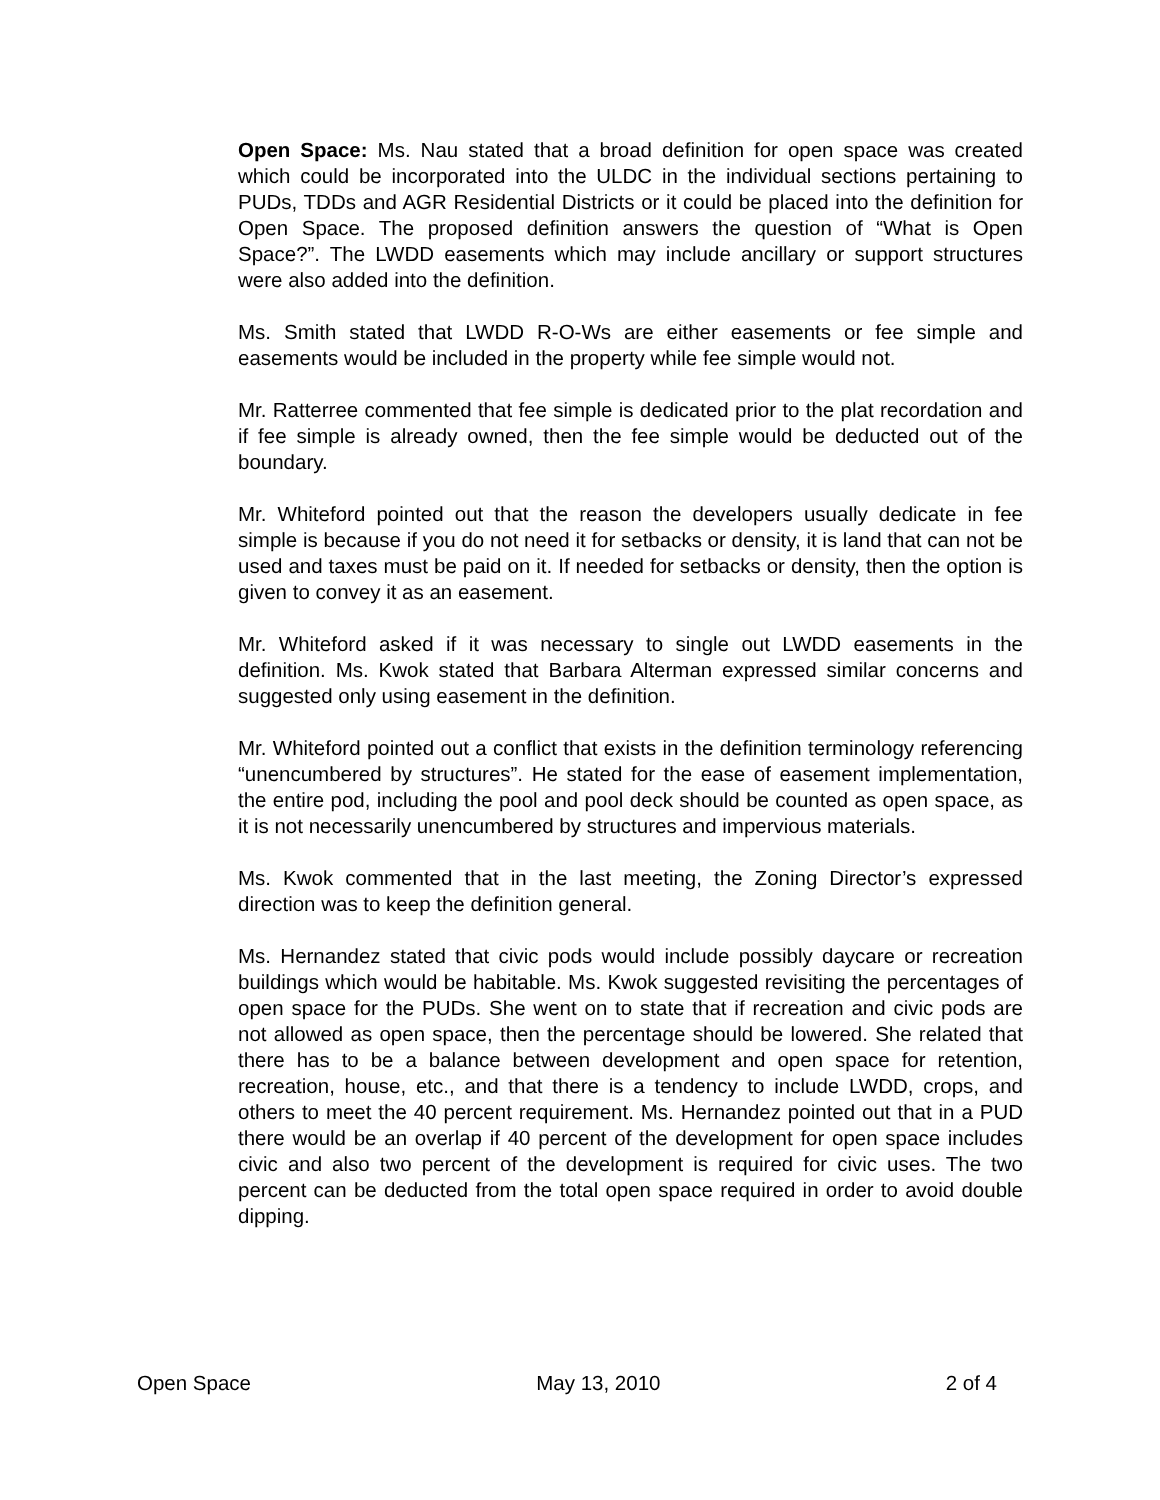Open Space: Ms. Nau stated that a broad definition for open space was created which could be incorporated into the ULDC in the individual sections pertaining to PUDs, TDDs and AGR Residential Districts or it could be placed into the definition for Open Space. The proposed definition answers the question of “What is Open Space?”. The LWDD easements which may include ancillary or support structures were also added into the definition.
Ms. Smith stated that LWDD R-O-Ws are either easements or fee simple and easements would be included in the property while fee simple would not.
Mr. Ratterree commented that fee simple is dedicated prior to the plat recordation and if fee simple is already owned, then the fee simple would be deducted out of the boundary.
Mr. Whiteford pointed out that the reason the developers usually dedicate in fee simple is because if you do not need it for setbacks or density, it is land that can not be used and taxes must be paid on it. If needed for setbacks or density, then the option is given to convey it as an easement.
Mr. Whiteford asked if it was necessary to single out LWDD easements in the definition. Ms. Kwok stated that Barbara Alterman expressed similar concerns and suggested only using easement in the definition.
Mr. Whiteford pointed out a conflict that exists in the definition terminology referencing “unencumbered by structures”. He stated for the ease of easement implementation, the entire pod, including the pool and pool deck should be counted as open space, as it is not necessarily unencumbered by structures and impervious materials.
Ms. Kwok commented that in the last meeting, the Zoning Director’s expressed direction was to keep the definition general.
Ms. Hernandez stated that civic pods would include possibly daycare or recreation buildings which would be habitable. Ms. Kwok suggested revisiting the percentages of open space for the PUDs. She went on to state that if recreation and civic pods are not allowed as open space, then the percentage should be lowered. She related that there has to be a balance between development and open space for retention, recreation, house, etc., and that there is a tendency to include LWDD, crops, and others to meet the 40 percent requirement. Ms. Hernandez pointed out that in a PUD there would be an overlap if 40 percent of the development for open space includes civic and also two percent of the development is required for civic uses. The two percent can be deducted from the total open space required in order to avoid double dipping.
Open Space May 13, 2010 2 of 4